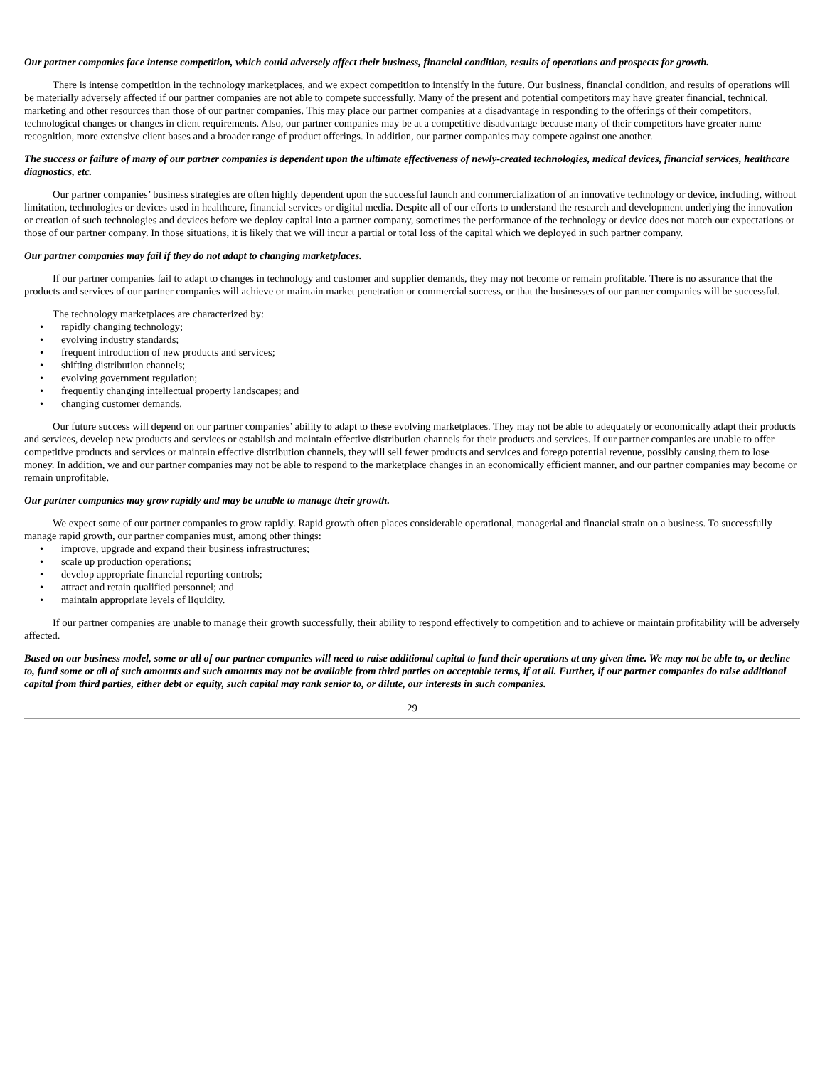Our partner companies face intense competition, which could adversely affect their business, financial condition, results of operations and prospects for growth.
There is intense competition in the technology marketplaces, and we expect competition to intensify in the future. Our business, financial condition, and results of operations will be materially adversely affected if our partner companies are not able to compete successfully. Many of the present and potential competitors may have greater financial, technical, marketing and other resources than those of our partner companies. This may place our partner companies at a disadvantage in responding to the offerings of their competitors, technological changes or changes in client requirements. Also, our partner companies may be at a competitive disadvantage because many of their competitors have greater name recognition, more extensive client bases and a broader range of product offerings. In addition, our partner companies may compete against one another.
The success or failure of many of our partner companies is dependent upon the ultimate effectiveness of newly-created technologies, medical devices, financial services, healthcare diagnostics, etc.
Our partner companies’ business strategies are often highly dependent upon the successful launch and commercialization of an innovative technology or device, including, without limitation, technologies or devices used in healthcare, financial services or digital media. Despite all of our efforts to understand the research and development underlying the innovation or creation of such technologies and devices before we deploy capital into a partner company, sometimes the performance of the technology or device does not match our expectations or those of our partner company. In those situations, it is likely that we will incur a partial or total loss of the capital which we deployed in such partner company.
Our partner companies may fail if they do not adapt to changing marketplaces.
If our partner companies fail to adapt to changes in technology and customer and supplier demands, they may not become or remain profitable. There is no assurance that the products and services of our partner companies will achieve or maintain market penetration or commercial success, or that the businesses of our partner companies will be successful.
The technology marketplaces are characterized by:
• rapidly changing technology;
• evolving industry standards;
• frequent introduction of new products and services;
• shifting distribution channels;
• evolving government regulation;
• frequently changing intellectual property landscapes; and
• changing customer demands.
Our future success will depend on our partner companies’ ability to adapt to these evolving marketplaces. They may not be able to adequately or economically adapt their products and services, develop new products and services or establish and maintain effective distribution channels for their products and services. If our partner companies are unable to offer competitive products and services or maintain effective distribution channels, they will sell fewer products and services and forego potential revenue, possibly causing them to lose money. In addition, we and our partner companies may not be able to respond to the marketplace changes in an economically efficient manner, and our partner companies may become or remain unprofitable.
Our partner companies may grow rapidly and may be unable to manage their growth.
We expect some of our partner companies to grow rapidly. Rapid growth often places considerable operational, managerial and financial strain on a business. To successfully manage rapid growth, our partner companies must, among other things:
• improve, upgrade and expand their business infrastructures;
• scale up production operations;
• develop appropriate financial reporting controls;
• attract and retain qualified personnel; and
• maintain appropriate levels of liquidity.
If our partner companies are unable to manage their growth successfully, their ability to respond effectively to competition and to achieve or maintain profitability will be adversely affected.
Based on our business model, some or all of our partner companies will need to raise additional capital to fund their operations at any given time. We may not be able to, or decline to, fund some or all of such amounts and such amounts may not be available from third parties on acceptable terms, if at all. Further, if our partner companies do raise additional capital from third parties, either debt or equity, such capital may rank senior to, or dilute, our interests in such companies.
29